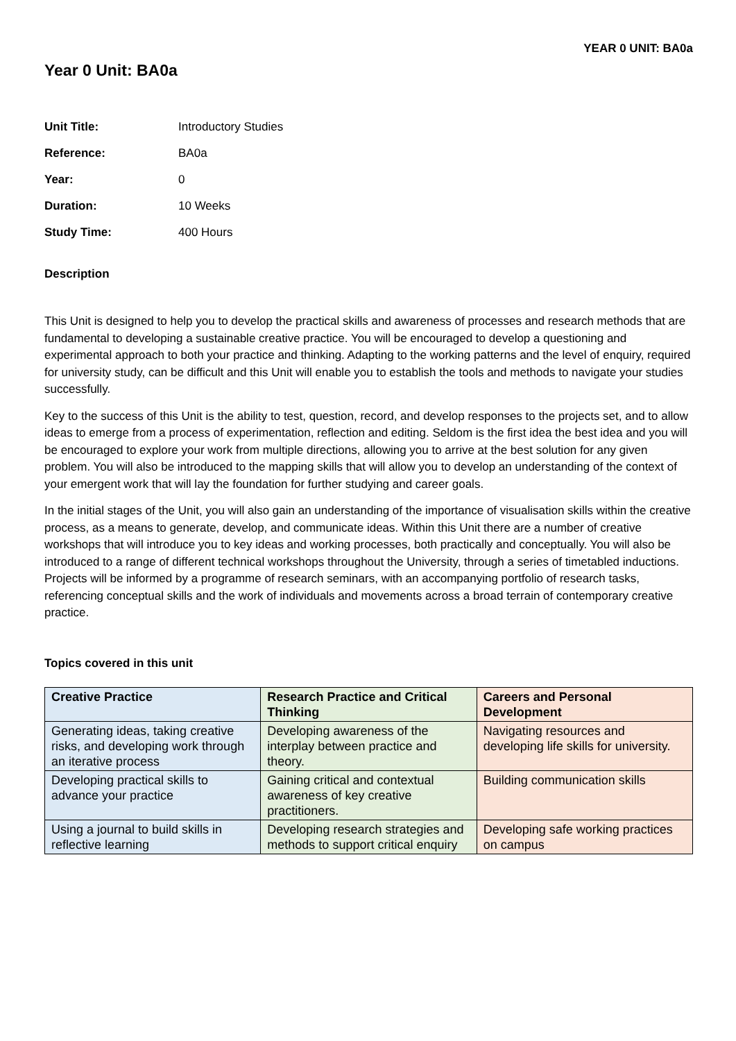YEAR 0 UNIT: BA0a
Year 0 Unit: BA0a
Unit Title: Introductory Studies
Reference: BA0a
Year: 0
Duration: 10 Weeks
Study Time: 400 Hours
Description
This Unit is designed to help you to develop the practical skills and awareness of processes and research methods that are fundamental to developing a sustainable creative practice. You will be encouraged to develop a questioning and experimental approach to both your practice and thinking. Adapting to the working patterns and the level of enquiry, required for university study, can be difficult and this Unit will enable you to establish the tools and methods to navigate your studies successfully.
Key to the success of this Unit is the ability to test, question, record, and develop responses to the projects set, and to allow ideas to emerge from a process of experimentation, reflection and editing. Seldom is the first idea the best idea and you will be encouraged to explore your work from multiple directions, allowing you to arrive at the best solution for any given problem. You will also be introduced to the mapping skills that will allow you to develop an understanding of the context of your emergent work that will lay the foundation for further studying and career goals.
In the initial stages of the Unit, you will also gain an understanding of the importance of visualisation skills within the creative process, as a means to generate, develop, and communicate ideas. Within this Unit there are a number of creative workshops that will introduce you to key ideas and working processes, both practically and conceptually. You will also be introduced to a range of different technical workshops throughout the University, through a series of timetabled inductions. Projects will be informed by a programme of research seminars, with an accompanying portfolio of research tasks, referencing conceptual skills and the work of individuals and movements across a broad terrain of contemporary creative practice.
Topics covered in this unit
| Creative Practice | Research Practice and Critical Thinking | Careers and Personal Development |
| --- | --- | --- |
| Generating ideas, taking creative risks, and developing work through an iterative process | Developing awareness of the interplay between practice and theory. | Navigating resources and developing life skills for university. |
| Developing practical skills to advance your practice | Gaining critical and contextual awareness of key creative practitioners. | Building communication skills |
| Using a journal to build skills in reflective learning | Developing research strategies and methods to support critical enquiry | Developing safe working practices on campus |